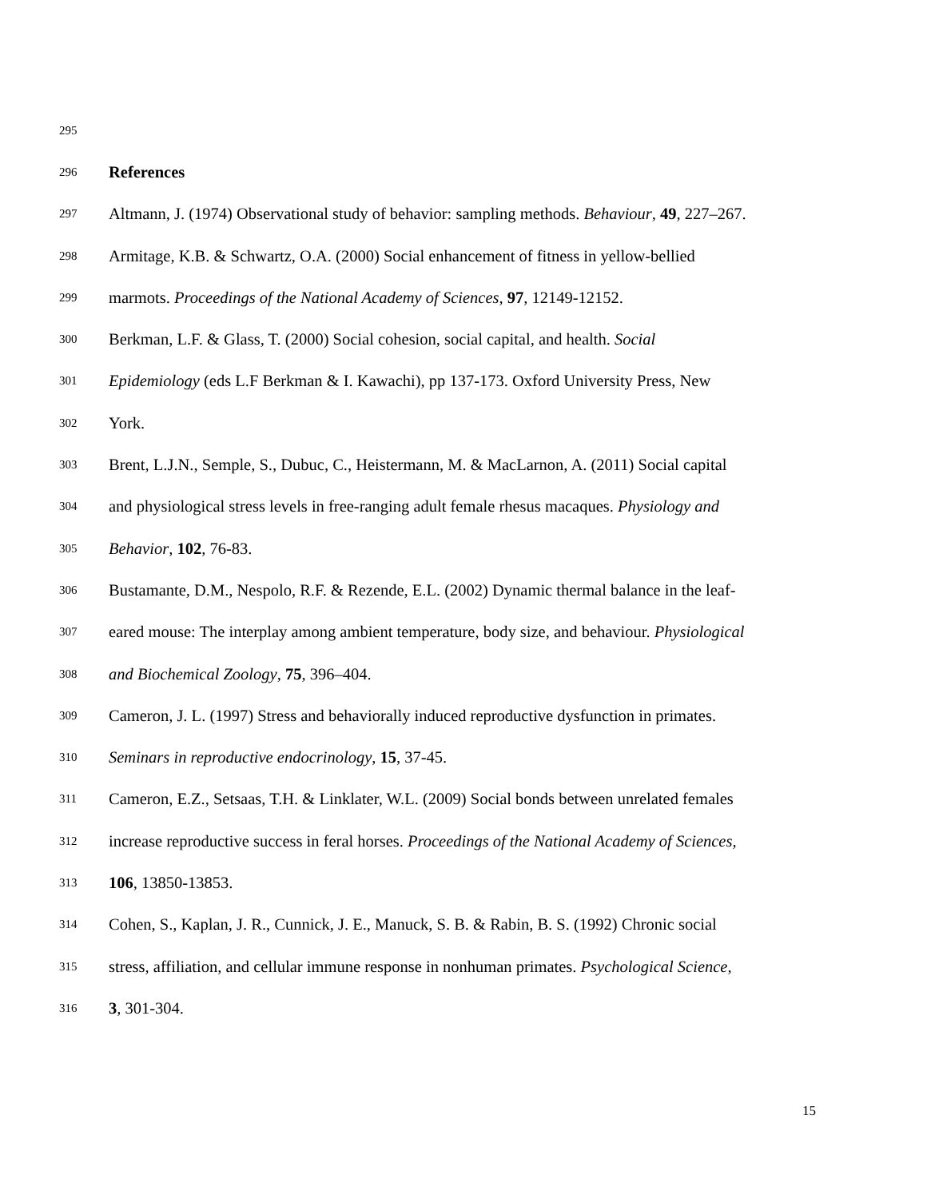295
296 References
297 Altmann, J. (1974) Observational study of behavior: sampling methods. Behaviour, 49, 227–267.
298 Armitage, K.B. & Schwartz, O.A. (2000) Social enhancement of fitness in yellow-bellied
299 marmots. Proceedings of the National Academy of Sciences, 97, 12149-12152.
300 Berkman, L.F. & Glass, T. (2000) Social cohesion, social capital, and health. Social
301 Epidemiology (eds L.F Berkman & I. Kawachi), pp 137-173. Oxford University Press, New
302 York.
303 Brent, L.J.N., Semple, S., Dubuc, C., Heistermann, M. & MacLarnon, A. (2011) Social capital
304 and physiological stress levels in free-ranging adult female rhesus macaques. Physiology and
305 Behavior, 102, 76-83.
306 Bustamante, D.M., Nespolo, R.F. & Rezende, E.L. (2002) Dynamic thermal balance in the leaf-
307 eared mouse: The interplay among ambient temperature, body size, and behaviour. Physiological
308 and Biochemical Zoology, 75, 396–404.
309 Cameron, J. L. (1997) Stress and behaviorally induced reproductive dysfunction in primates.
310 Seminars in reproductive endocrinology, 15, 37-45.
311 Cameron, E.Z., Setsaas, T.H. & Linklater, W.L. (2009) Social bonds between unrelated females
312 increase reproductive success in feral horses. Proceedings of the National Academy of Sciences,
313 106, 13850-13853.
314 Cohen, S., Kaplan, J. R., Cunnick, J. E., Manuck, S. B. & Rabin, B. S. (1992) Chronic social
315 stress, affiliation, and cellular immune response in nonhuman primates. Psychological Science,
316 3, 301-304.
15